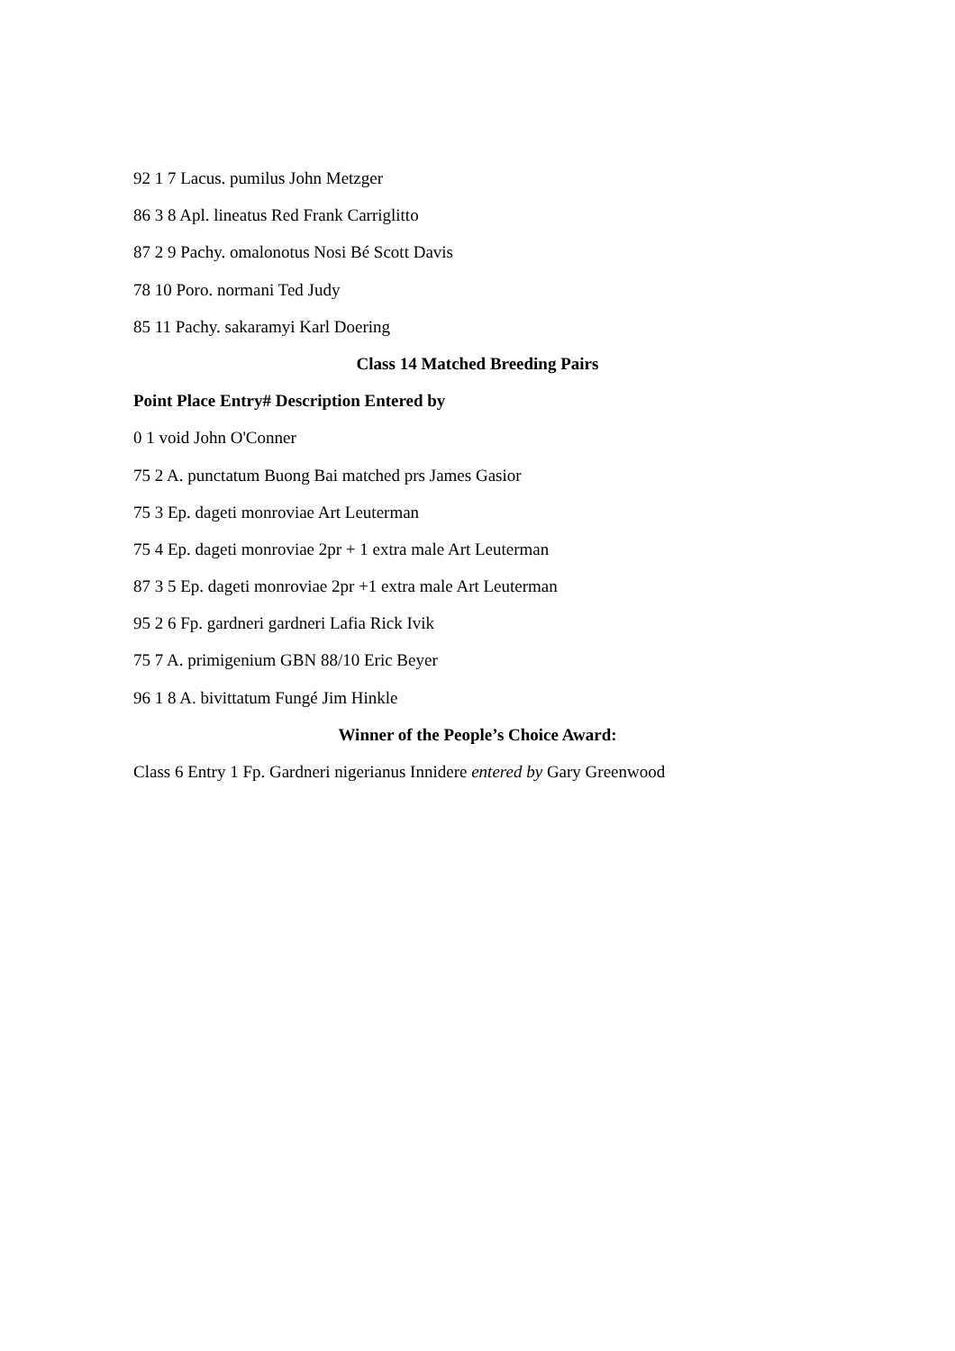92 1 7 Lacus. pumilus John Metzger
86 3 8 Apl. lineatus Red Frank Carriglitto
87 2 9 Pachy. omalonotus Nosi Bé Scott Davis
78 10 Poro. normani Ted Judy
85 11 Pachy. sakaramyi Karl Doering
Class 14 Matched Breeding Pairs
Point Place Entry# Description Entered by
0 1 void John O'Conner
75 2 A. punctatum Buong Bai matched prs James Gasior
75 3 Ep. dageti monroviae Art Leuterman
75 4 Ep. dageti monroviae 2pr + 1 extra male Art Leuterman
87 3 5 Ep. dageti monroviae 2pr +1 extra male Art Leuterman
95 2 6 Fp. gardneri gardneri Lafia Rick Ivik
75 7 A. primigenium GBN 88/10 Eric Beyer
96 1 8 A. bivittatum Fungé Jim Hinkle
Winner of the People’s Choice Award:
Class 6 Entry 1 Fp. Gardneri nigerianus Innidere entered by Gary Greenwood